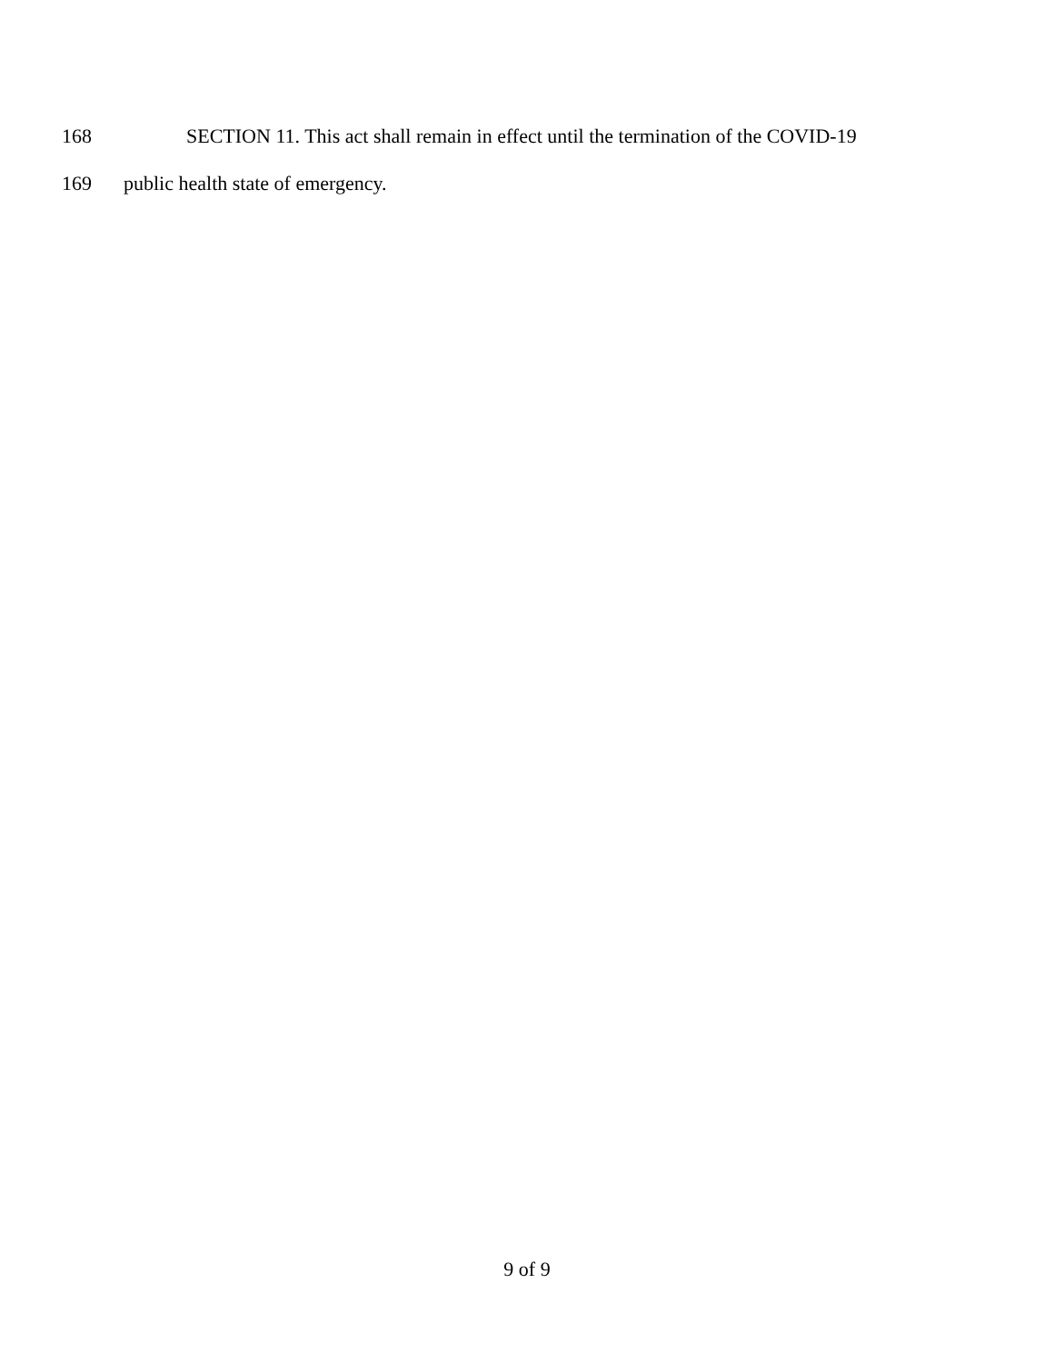168 SECTION 11. This act shall remain in effect until the termination of the COVID-19
169 public health state of emergency.
9 of 9